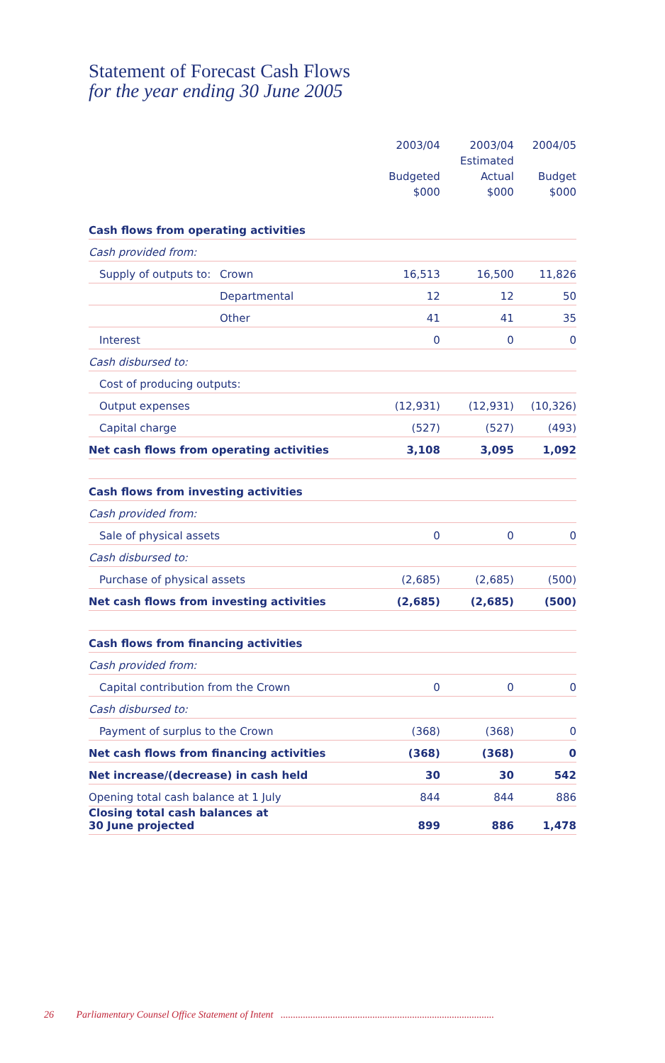Statement of Forecast Cash Flows
for the year ending 30 June 2005
| | | 2003/04 | 2003/04 | 2004/05 |
| --- | --- | --- | --- | --- |
| | | | Estimated | |
| | | Budgeted | Actual | Budget |
| | | $000 | $000 | $000 |
| Cash flows from operating activities | | | | |
| Cash provided from: | | | | |
| Supply of outputs to: | Crown | 16,513 | 16,500 | 11,826 |
| | Departmental | 12 | 12 | 50 |
| | Other | 41 | 41 | 35 |
| Interest | | 0 | 0 | 0 |
| Cash disbursed to: | | | | |
| Cost of producing outputs: | | | | |
| Output expenses | | (12,931) | (12,931) | (10,326) |
| Capital charge | | (527) | (527) | (493) |
| Net cash flows from operating activities | | 3,108 | 3,095 | 1,092 |
| Cash flows from investing activities | | | | |
| Cash provided from: | | | | |
| Sale of physical assets | | 0 | 0 | 0 |
| Cash disbursed to: | | | | |
| Purchase of physical assets | | (2,685) | (2,685) | (500) |
| Net cash flows from investing activities | | (2,685) | (2,685) | (500) |
| Cash flows from financing activities | | | | |
| Cash provided from: | | | | |
| Capital contribution from the Crown | | 0 | 0 | 0 |
| Cash disbursed to: | | | | |
| Payment of surplus to the Crown | | (368) | (368) | 0 |
| Net cash flows from financing activities | | (368) | (368) | 0 |
| Net increase/(decrease) in cash held | | 30 | 30 | 542 |
| Opening total cash balance at 1 July | | 844 | 844 | 886 |
| Closing total cash balances at 30 June projected | | 899 | 886 | 1,478 |
26 Parliamentary Counsel Office Statement of Intent ......................................................................................